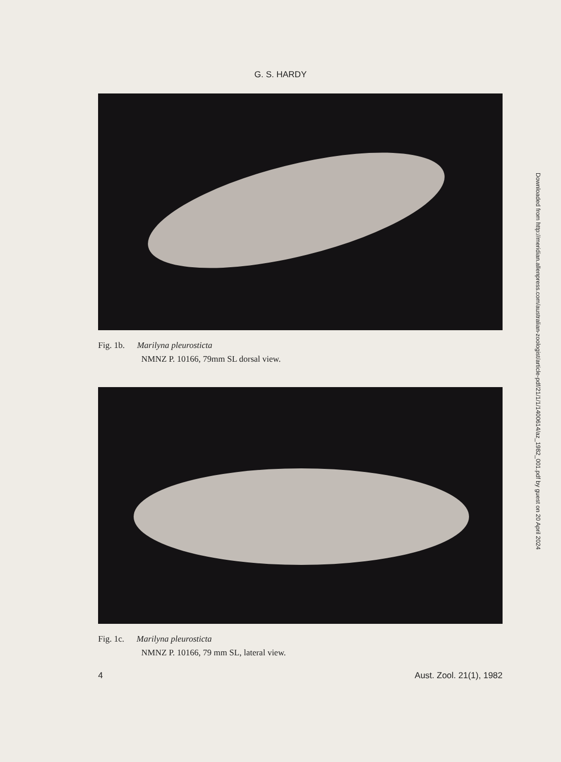G. S. HARDY
Fig. 1b. Marilyna pleurosticta
NMNZ P. 10166, 79mm SL dorsal view.
Fig. 1c. Marilyna pleurosticta
NMNZ P. 10166, 79 mm SL, lateral view.
4 Aust. Zool. 21(1), 1982
Downloaded from http://meridian.allenpress.com/australian-zoologist/article-pdf/21/1/1/1400614/az_1982_001.pdf by guest on 20 April 2024